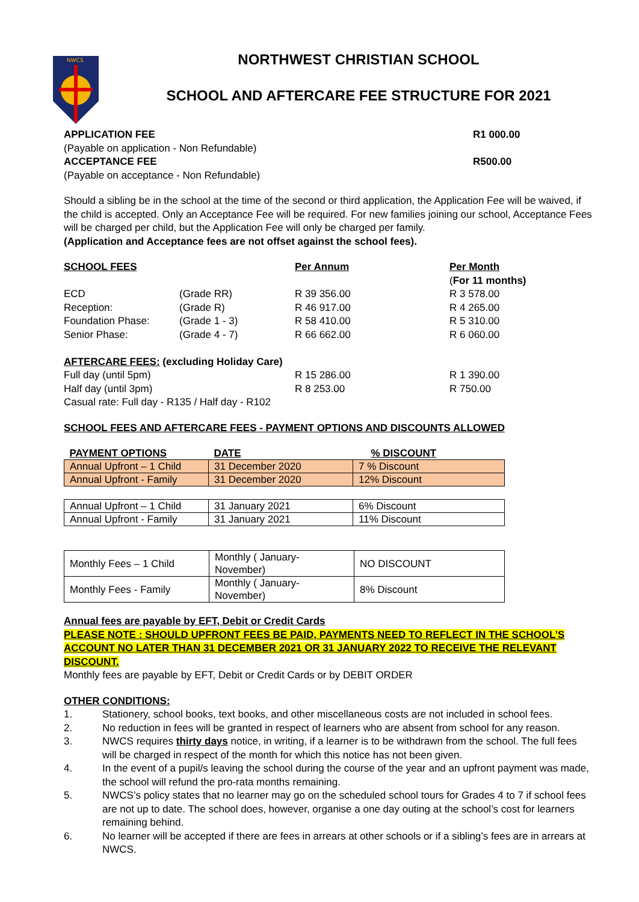NWCS
NORTHWEST CHRISTIAN SCHOOL
SCHOOL AND AFTERCARE FEE STRUCTURE FOR 2021
APPLICATION FEE R1 000.00
(Payable on application - Non Refundable)
ACCEPTANCE FEE R500.00
(Payable on acceptance - Non Refundable)
Should a sibling be in the school at the time of the second or third application, the Application Fee will be waived, if the child is accepted. Only an Acceptance Fee will be required. For new families joining our school, Acceptance Fees will be charged per child, but the Application Fee will only be charged per family.
(Application and Acceptance fees are not offset against the school fees).
| SCHOOL FEES | | Per Annum | Per Month ( For 11 months) |
| ECD | (Grade RR) | R 39 356.00 | R 3 578.00 |
| Reception: | (Grade R) | R 46 917.00 | R 4 265.00 |
| Foundation Phase: | (Grade 1 - 3) | R 58 410.00 | R 5 310.00 |
| Senior Phase: | (Grade 4 - 7) | R 66 662.00 | R 6 060.00 |
| AFTERCARE FEES: (excluding Holiday Care) | | | |
| Full day (until 5pm) | | R 15 286.00 | R 1 390.00 |
| Half day (until 3pm) | | R 8 253.00 | R 750.00 |
| Casual rate: Full day - R135 / Half day - R102 | | | |
SCHOOL FEES AND AFTERCARE FEES - PAYMENT OPTIONS AND DISCOUNTS ALLOWED
| PAYMENT OPTIONS | DATE | % DISCOUNT |
| Annual Upfront – 1 Child | 31 December 2020 | 7 % Discount |
| Annual Upfront - Family | 31 December 2020 | 12% Discount |
| Annual Upfront – 1 Child | 31 January 2021 | 6% Discount |
| Annual Upfront - Family | 31 January 2021 | 11% Discount |
| Monthly Fees – 1 Child | Monthly ( January-November) | NO DISCOUNT |
| Monthly Fees - Family | Monthly ( January- November) | 8% Discount |
Annual fees are payable by EFT, Debit or Credit Cards
PLEASE NOTE : SHOULD UPFRONT FEES BE PAID, PAYMENTS NEED TO REFLECT IN THE SCHOOL’S ACCOUNT NO LATER THAN 31 DECEMBER 2021 OR 31 JANUARY 2022 TO RECEIVE THE RELEVANT DISCOUNT.
Monthly fees are payable by EFT, Debit or Credit Cards or by DEBIT ORDER
OTHER CONDITIONS:
1. Stationery, school books, text books, and other miscellaneous costs are not included in school fees.
2. No reduction in fees will be granted in respect of learners who are absent from school for any reason.
3. NWCS requires thirty days notice, in writing, if a learner is to be withdrawn from the school. The full fees will be charged in respect of the month for which this notice has not been given.
4. In the event of a pupil/s leaving the school during the course of the year and an upfront payment was made, the school will refund the pro-rata months remaining.
5. NWCS’s policy states that no learner may go on the scheduled school tours for Grades 4 to 7 if school fees are not up to date. The school does, however, organise a one day outing at the school’s cost for learners remaining behind.
6. No learner will be accepted if there are fees in arrears at other schools or if a sibling’s fees are in arrears at NWCS.